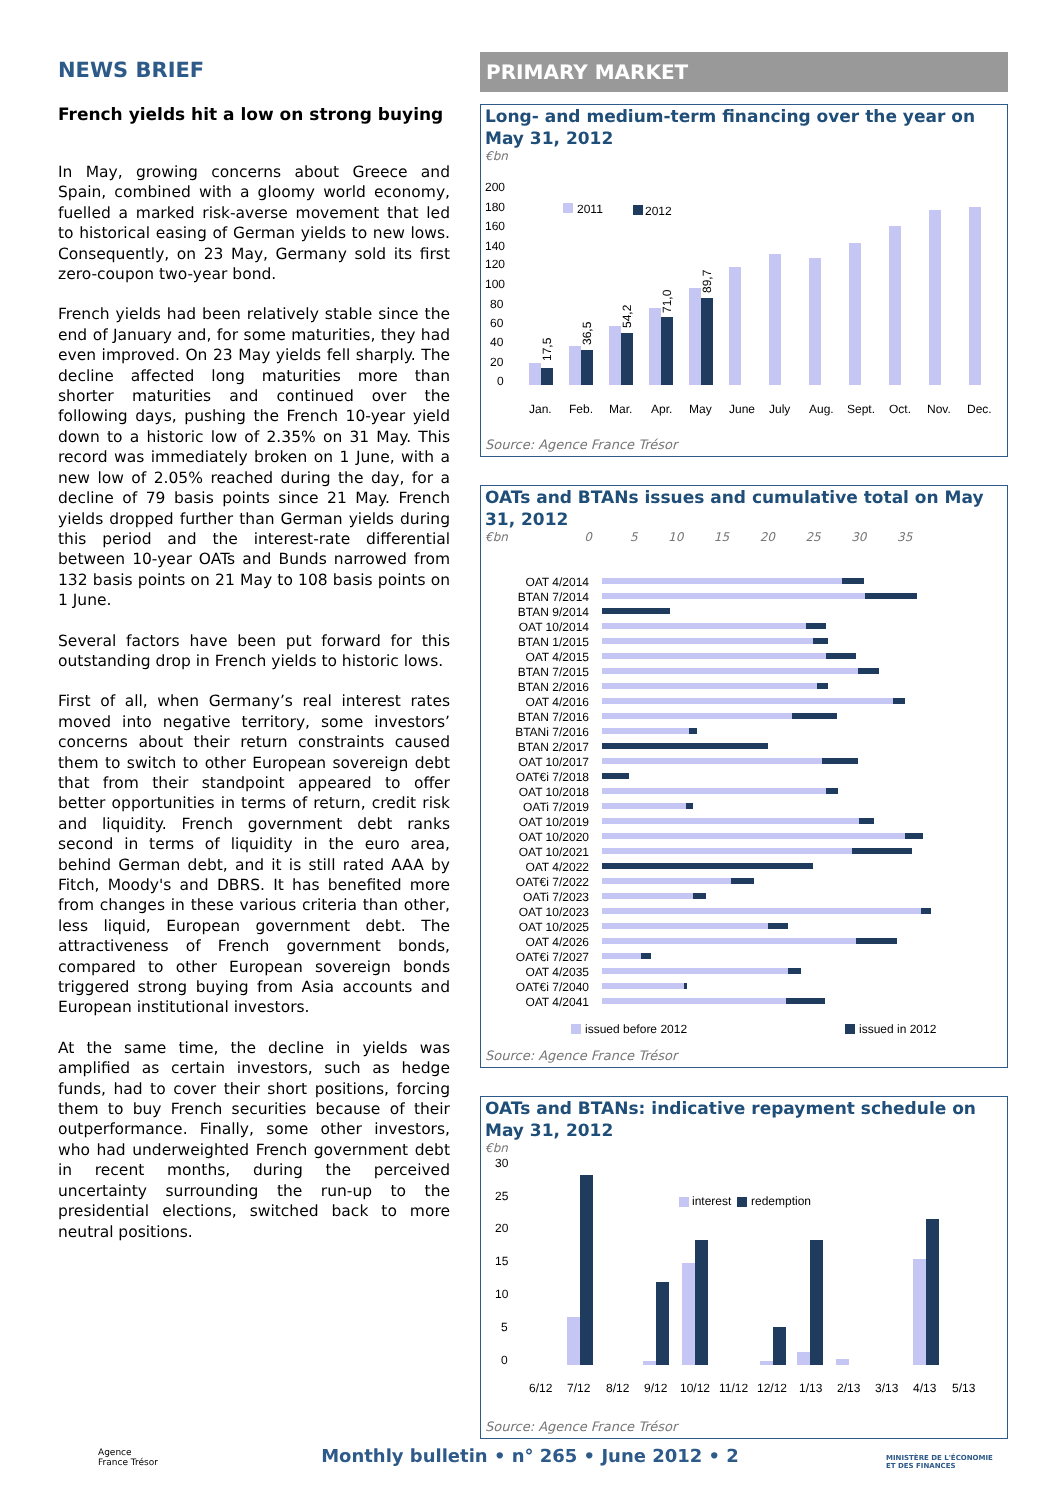NEWS BRIEF
French yields hit a low on strong buying
In May, growing concerns about Greece and Spain, combined with a gloomy world economy, fuelled a marked risk-averse movement that led to historical easing of German yields to new lows. Consequently, on 23 May, Germany sold its first zero-coupon two-year bond.
French yields had been relatively stable since the end of January and, for some maturities, they had even improved. On 23 May yields fell sharply. The decline affected long maturities more than shorter maturities and continued over the following days, pushing the French 10-year yield down to a historic low of 2.35% on 31 May. This record was immediately broken on 1 June, with a new low of 2.05% reached during the day, for a decline of 79 basis points since 21 May. French yields dropped further than German yields during this period and the interest-rate differential between 10-year OATs and Bunds narrowed from 132 basis points on 21 May to 108 basis points on 1 June.
Several factors have been put forward for this outstanding drop in French yields to historic lows.
First of all, when Germany’s real interest rates moved into negative territory, some investors’ concerns about their return constraints caused them to switch to other European sovereign debt that from their standpoint appeared to offer better opportunities in terms of return, credit risk and liquidity. French government debt ranks second in terms of liquidity in the euro area, behind German debt, and it is still rated AAA by Fitch, Moody's and DBRS. It has benefited more from changes in these various criteria than other, less liquid, European government debt. The attractiveness of French government bonds, compared to other European sovereign bonds triggered strong buying from Asia accounts and European institutional investors.
At the same time, the decline in yields was amplified as certain investors, such as hedge funds, had to cover their short positions, forcing them to buy French securities because of their outperformance. Finally, some other investors, who had underweighted French government debt in recent months, during the perceived uncertainty surrounding the run-up to the presidential elections, switched back to more neutral positions.
PRIMARY MARKET
Long- and medium-term financing over the year on May 31, 2012
€bn
200
180
160
140
120
100
80
60
40
20
0
2011
2012
Jan.
Feb.
Mar.
Apr.
May
June
July
Aug.
Sept.
Oct.
Nov.
Dec.
17,5
36,5
54,2
71,0
89,7
Source: Agence France Trésor
OATs and BTANs issues and cumulative total on May 31, 2012
€bn 0 5 10 15 20 25 30 35
OAT 4/2014
BTAN 7/2014
BTAN 9/2014
OAT 10/2014
BTAN 1/2015
OAT 4/2015
BTAN 7/2015
BTAN 2/2016
OAT 4/2016
BTAN 7/2016
BTANi 7/2016
BTAN 2/2017
OAT 10/2017
OAT€i 7/2018
OAT 10/2018
OATi 7/2019
OAT 10/2019
OAT 10/2020
OAT 10/2021
OAT 4/2022
OAT€i 7/2022
OATi 7/2023
OAT 10/2023
OAT 10/2025
OAT 4/2026
OAT€i 7/2027
OAT 4/2035
OAT€i 7/2040
OAT 4/2041
issued before 2012
issued in 2012
Source: Agence France Trésor
OATs and BTANs: indicative repayment schedule on May 31, 2012
€bn
30
25
20
15
10
5
0
interest
redemption
6/12
7/12
8/12
9/12
10/12
11/12
12/12
1/13
2/13
3/13
4/13
5/13
Source: Agence France Trésor
Agence
France Trésor
Monthly bulletin • n° 265 • June 2012 • 2
MINISTÈRE DE L'ÉCONOMIE
ET DES FINANCES